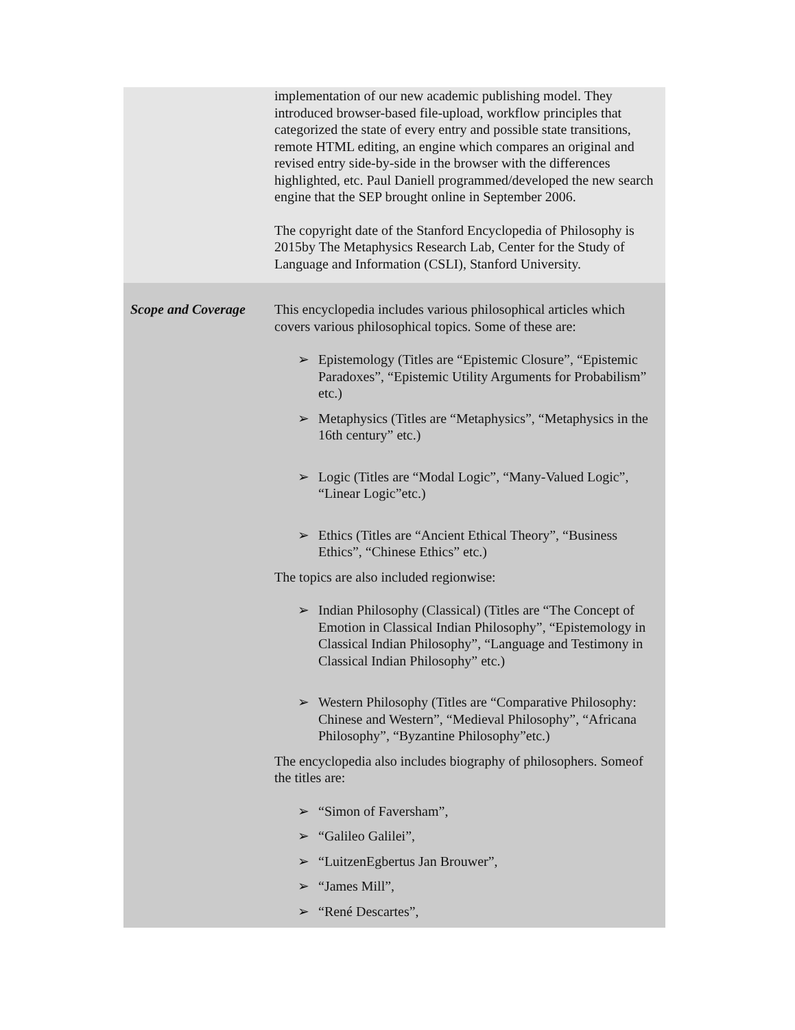| | implementation of our new academic publishing model. They introduced browser-based file-upload, workflow principles that categorized the state of every entry and possible state transitions, remote HTML editing, an engine which compares an original and revised entry side-by-side in the browser with the differences highlighted, etc. Paul Daniell programmed/developed the new search engine that the SEP brought online in September 2006. The copyright date of the Stanford Encyclopedia of Philosophy is 2015by The Metaphysics Research Lab, Center for the Study of Language and Information (CSLI), Stanford University. |
| Scope and Coverage | This encyclopedia includes various philosophical articles which covers various philosophical topics. Some of these are: ➢ Epistemology (Titles are “Epistemic Closure”, “Epistemic Paradoxes”, “Epistemic Utility Arguments for Probabilism” etc.) ➢ Metaphysics (Titles are “Metaphysics”, “Metaphysics in the 16th century” etc.) ➢ Logic (Titles are “Modal Logic”, “Many-Valued Logic”, “Linear Logic”etc.) ➢ Ethics (Titles are “Ancient Ethical Theory”, “Business Ethics”, “Chinese Ethics” etc.) The topics are also included regionwise: ➢ Indian Philosophy (Classical) (Titles are “The Concept of Emotion in Classical Indian Philosophy”, “Epistemology in Classical Indian Philosophy”, “Language and Testimony in Classical Indian Philosophy” etc.) ➢ Western Philosophy (Titles are “Comparative Philosophy: Chinese and Western”, “Medieval Philosophy”, “Africana Philosophy”, “Byzantine Philosophy”etc.) The encyclopedia also includes biography of philosophers. Someof the titles are: ➢ “Simon of Faversham”, ➢ “Galileo Galilei”, ➢ “LuitzenEgbertus Jan Brouwer”, ➢ “James Mill”, ➢ “René Descartes”, |